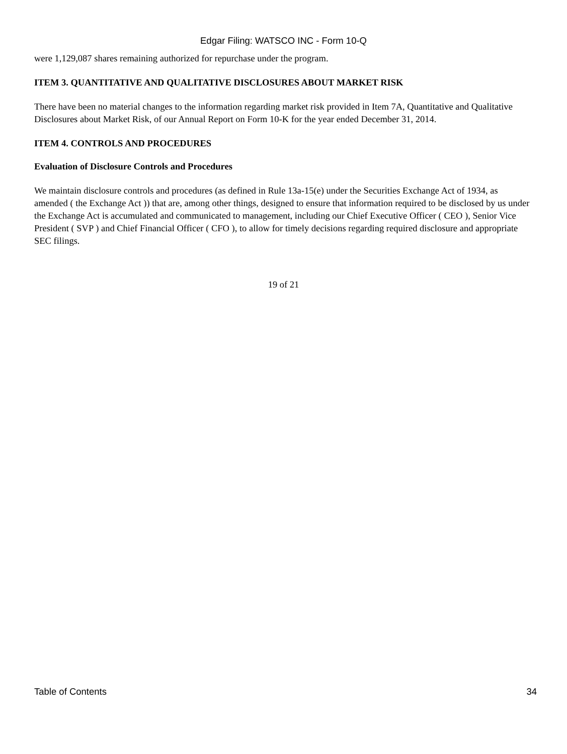Edgar Filing: WATSCO INC - Form 10-Q
were 1,129,087 shares remaining authorized for repurchase under the program.
ITEM 3. QUANTITATIVE AND QUALITATIVE DISCLOSURES ABOUT MARKET RISK
There have been no material changes to the information regarding market risk provided in Item 7A, Quantitative and Qualitative Disclosures about Market Risk, of our Annual Report on Form 10-K for the year ended December 31, 2014.
ITEM 4. CONTROLS AND PROCEDURES
Evaluation of Disclosure Controls and Procedures
We maintain disclosure controls and procedures (as defined in Rule 13a-15(e) under the Securities Exchange Act of 1934, as amended ( the Exchange Act )) that are, among other things, designed to ensure that information required to be disclosed by us under the Exchange Act is accumulated and communicated to management, including our Chief Executive Officer ( CEO ), Senior Vice President ( SVP ) and Chief Financial Officer ( CFO ), to allow for timely decisions regarding required disclosure and appropriate SEC filings.
19 of 21
Table of Contents 34